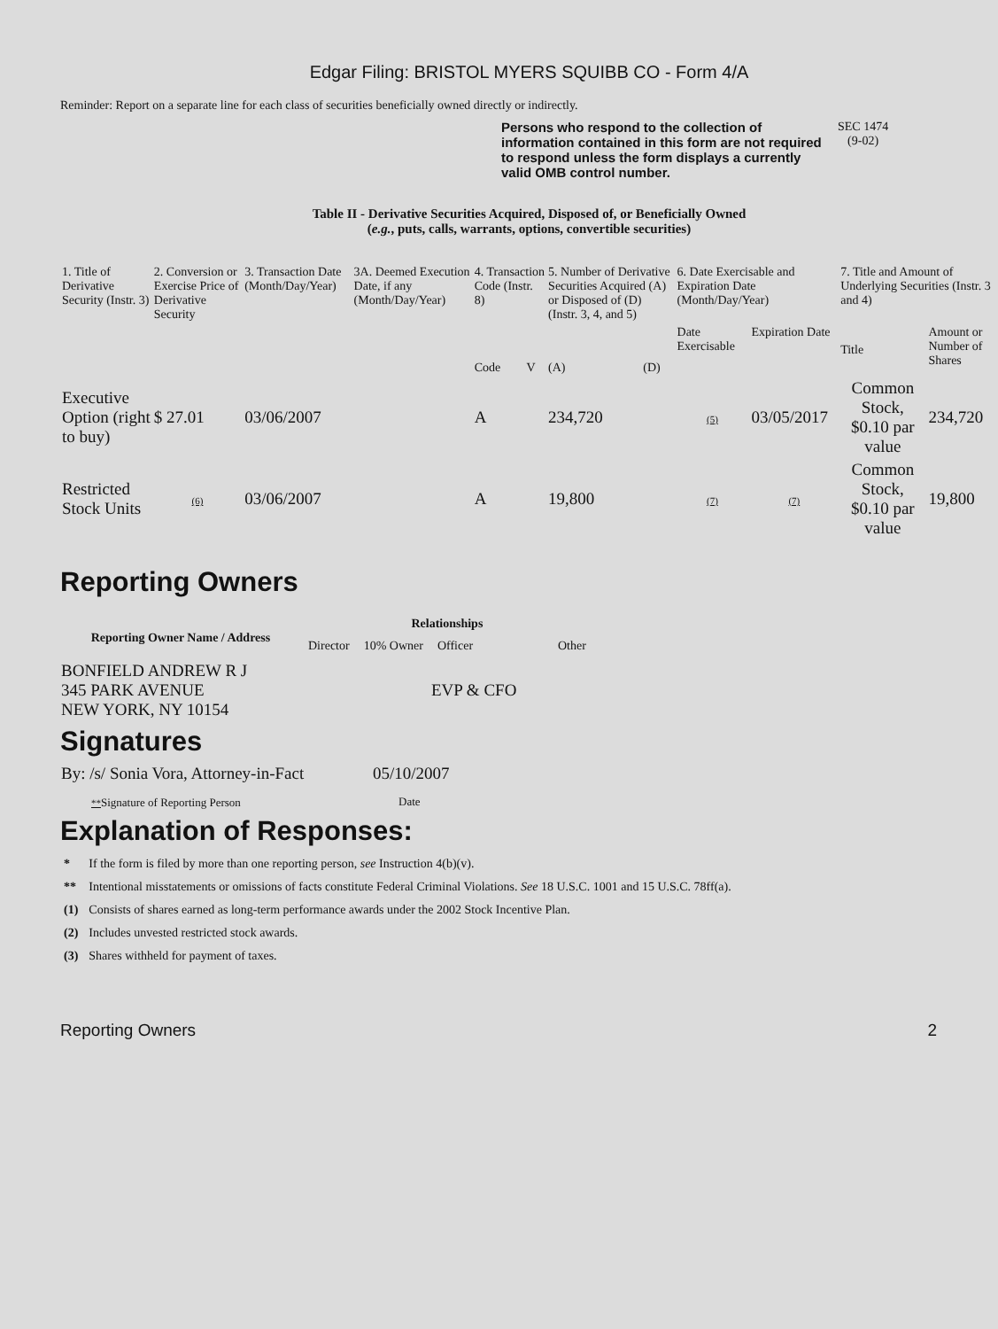Edgar Filing: BRISTOL MYERS SQUIBB CO - Form 4/A
Reminder: Report on a separate line for each class of securities beneficially owned directly or indirectly.
Persons who respond to the collection of information contained in this form are not required to respond unless the form displays a currently valid OMB control number.
SEC 1474
(9-02)
Table II - Derivative Securities Acquired, Disposed of, or Beneficially Owned
(e.g., puts, calls, warrants, options, convertible securities)
| 1. Title of Derivative Security (Instr. 3) | 2. Conversion or Exercise Price of Derivative Security | 3. Transaction Date (Month/Day/Year) | 3A. Deemed Execution Date, if any (Month/Day/Year) | 4. Transaction Code (Instr. 8) | | 5. Number of Derivative Securities Acquired (A) or Disposed of (D) (Instr. 3, 4, and 5) | | 6. Date Exercisable and Expiration Date (Month/Day/Year) | | 7. Title and Amount of Underlying Securities (Instr. 3 and 4) | |
| | | | | Code | V | (A) | (D) | Date Exercisable | Expiration Date | Title | Amount or Number of Shares |
| Executive Option (right to buy) | $ 27.01 | 03/06/2007 | | A | | 234,720 | | (5) | 03/05/2017 | Common Stock, $0.10 par value | 234,720 |
| Restricted Stock Units | (6) | 03/06/2007 | | A | | 19,800 | | (7) | (7) | Common Stock, $0.10 par value | 19,800 |
Reporting Owners
| Reporting Owner Name / Address | Relationships | | | |
| --- | --- | --- | --- | --- |
| | Director | 10% Owner | Officer | Other |
| BONFIELD ANDREW R J 345 PARK AVENUE NEW YORK, NY 10154 | | | EVP & CFO | |
Signatures
| By: /s/ Sonia Vora, Attorney-in-Fact | 05/10/2007 |
| ** Signature of Reporting Person | Date |
Explanation of Responses:
| * | If the form is filed by more than one reporting person, see Instruction 4(b)(v). |
| ** | Intentional misstatements or omissions of facts constitute Federal Criminal Violations. See 18 U.S.C. 1001 and 15 U.S.C. 78ff(a). |
| (1) | Consists of shares earned as long-term performance awards under the 2002 Stock Incentive Plan. |
| (2) | Includes unvested restricted stock awards. |
| (3) | Shares withheld for payment of taxes. |
Reporting Owners 2